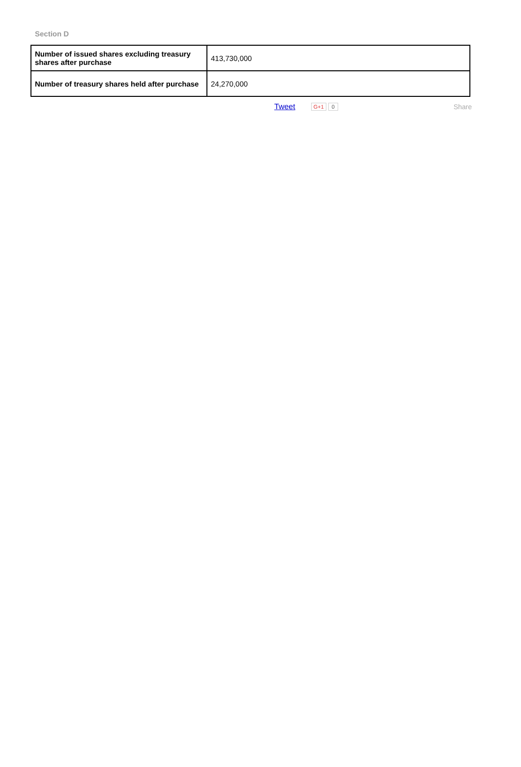Section D
| Number of issued shares excluding treasury shares after purchase | 413,730,000 |
| Number of treasury shares held after purchase | 24,270,000 |
Tweet G+1 0 Share